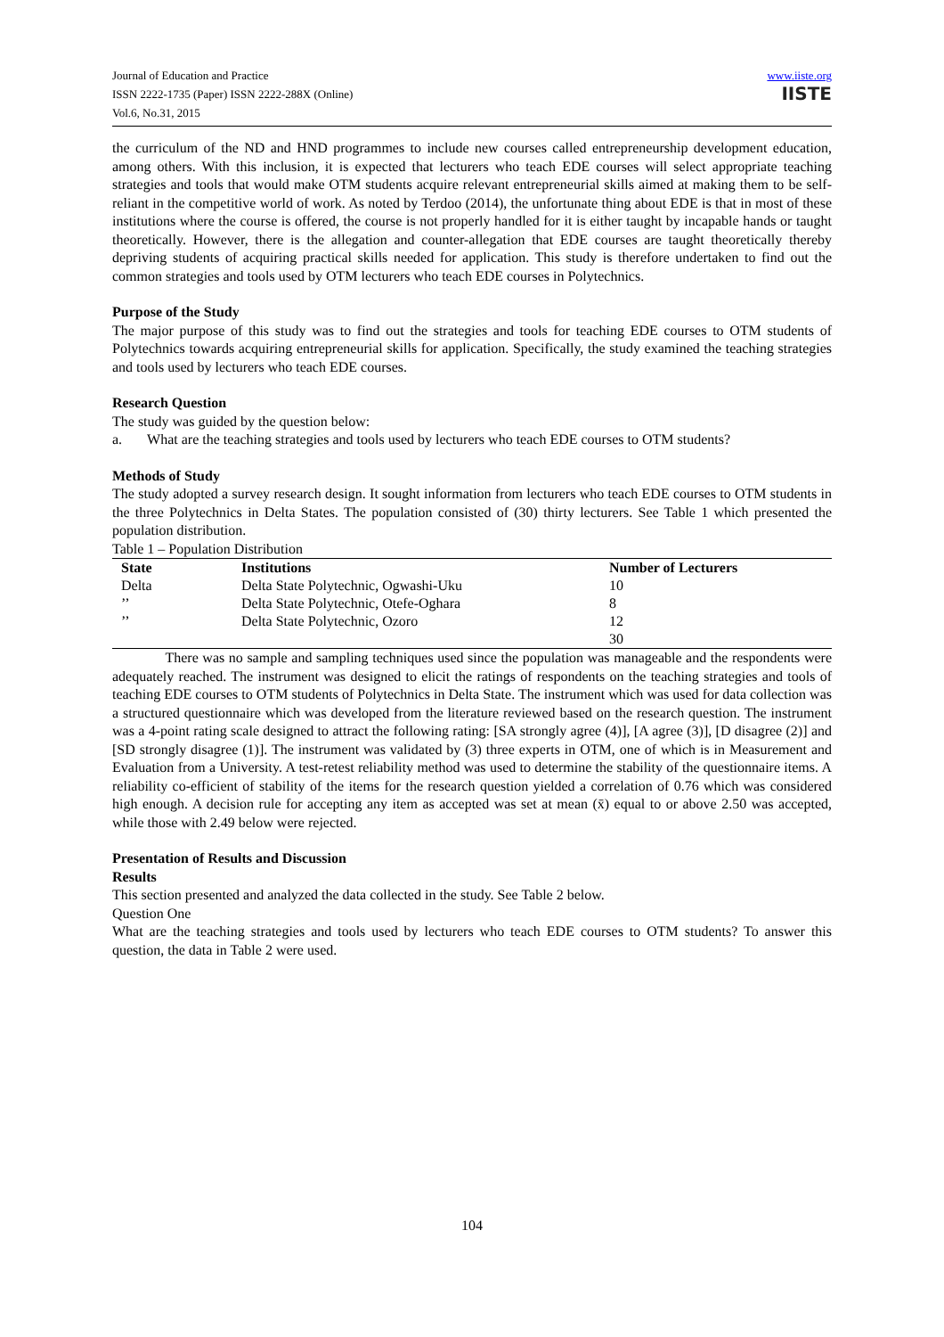Journal of Education and Practice
ISSN 2222-1735 (Paper) ISSN 2222-288X (Online)
Vol.6, No.31, 2015
www.iiste.org
IISTE
the curriculum of the ND and HND programmes to include new courses called entrepreneurship development education, among others. With this inclusion, it is expected that lecturers who teach EDE courses will select appropriate teaching strategies and tools that would make OTM students acquire relevant entrepreneurial skills aimed at making them to be self-reliant in the competitive world of work. As noted by Terdoo (2014), the unfortunate thing about EDE is that in most of these institutions where the course is offered, the course is not properly handled for it is either taught by incapable hands or taught theoretically. However, there is the allegation and counter-allegation that EDE courses are taught theoretically thereby depriving students of acquiring practical skills needed for application. This study is therefore undertaken to find out the common strategies and tools used by OTM lecturers who teach EDE courses in Polytechnics.
Purpose of the Study
The major purpose of this study was to find out the strategies and tools for teaching EDE courses to OTM students of Polytechnics towards acquiring entrepreneurial skills for application. Specifically, the study examined the teaching strategies and tools used by lecturers who teach EDE courses.
Research Question
The study was guided by the question below:
a. What are the teaching strategies and tools used by lecturers who teach EDE courses to OTM students?
Methods of Study
The study adopted a survey research design. It sought information from lecturers who teach EDE courses to OTM students in the three Polytechnics in Delta States. The population consisted of (30) thirty lecturers. See Table 1 which presented the population distribution.
Table 1 – Population Distribution
| State | Institutions | Number of Lecturers |
| --- | --- | --- |
| Delta | Delta State Polytechnic, Ogwashi-Uku | 10 |
| ’’ | Delta State Polytechnic, Otefe-Oghara | 8 |
| ’’ | Delta State Polytechnic, Ozoro | 12 |
| | | 30 |
There was no sample and sampling techniques used since the population was manageable and the respondents were adequately reached. The instrument was designed to elicit the ratings of respondents on the teaching strategies and tools of teaching EDE courses to OTM students of Polytechnics in Delta State. The instrument which was used for data collection was a structured questionnaire which was developed from the literature reviewed based on the research question. The instrument was a 4-point rating scale designed to attract the following rating: [SA strongly agree (4)], [A agree (3)], [D disagree (2)] and [SD strongly disagree (1)]. The instrument was validated by (3) three experts in OTM, one of which is in Measurement and Evaluation from a University. A test-retest reliability method was used to determine the stability of the questionnaire items. A reliability co-efficient of stability of the items for the research question yielded a correlation of 0.76 which was considered high enough. A decision rule for accepting any item as accepted was set at mean (x̄) equal to or above 2.50 was accepted, while those with 2.49 below were rejected.
Presentation of Results and Discussion
Results
This section presented and analyzed the data collected in the study. See Table 2 below.
Question One
What are the teaching strategies and tools used by lecturers who teach EDE courses to OTM students? To answer this question, the data in Table 2 were used.
104